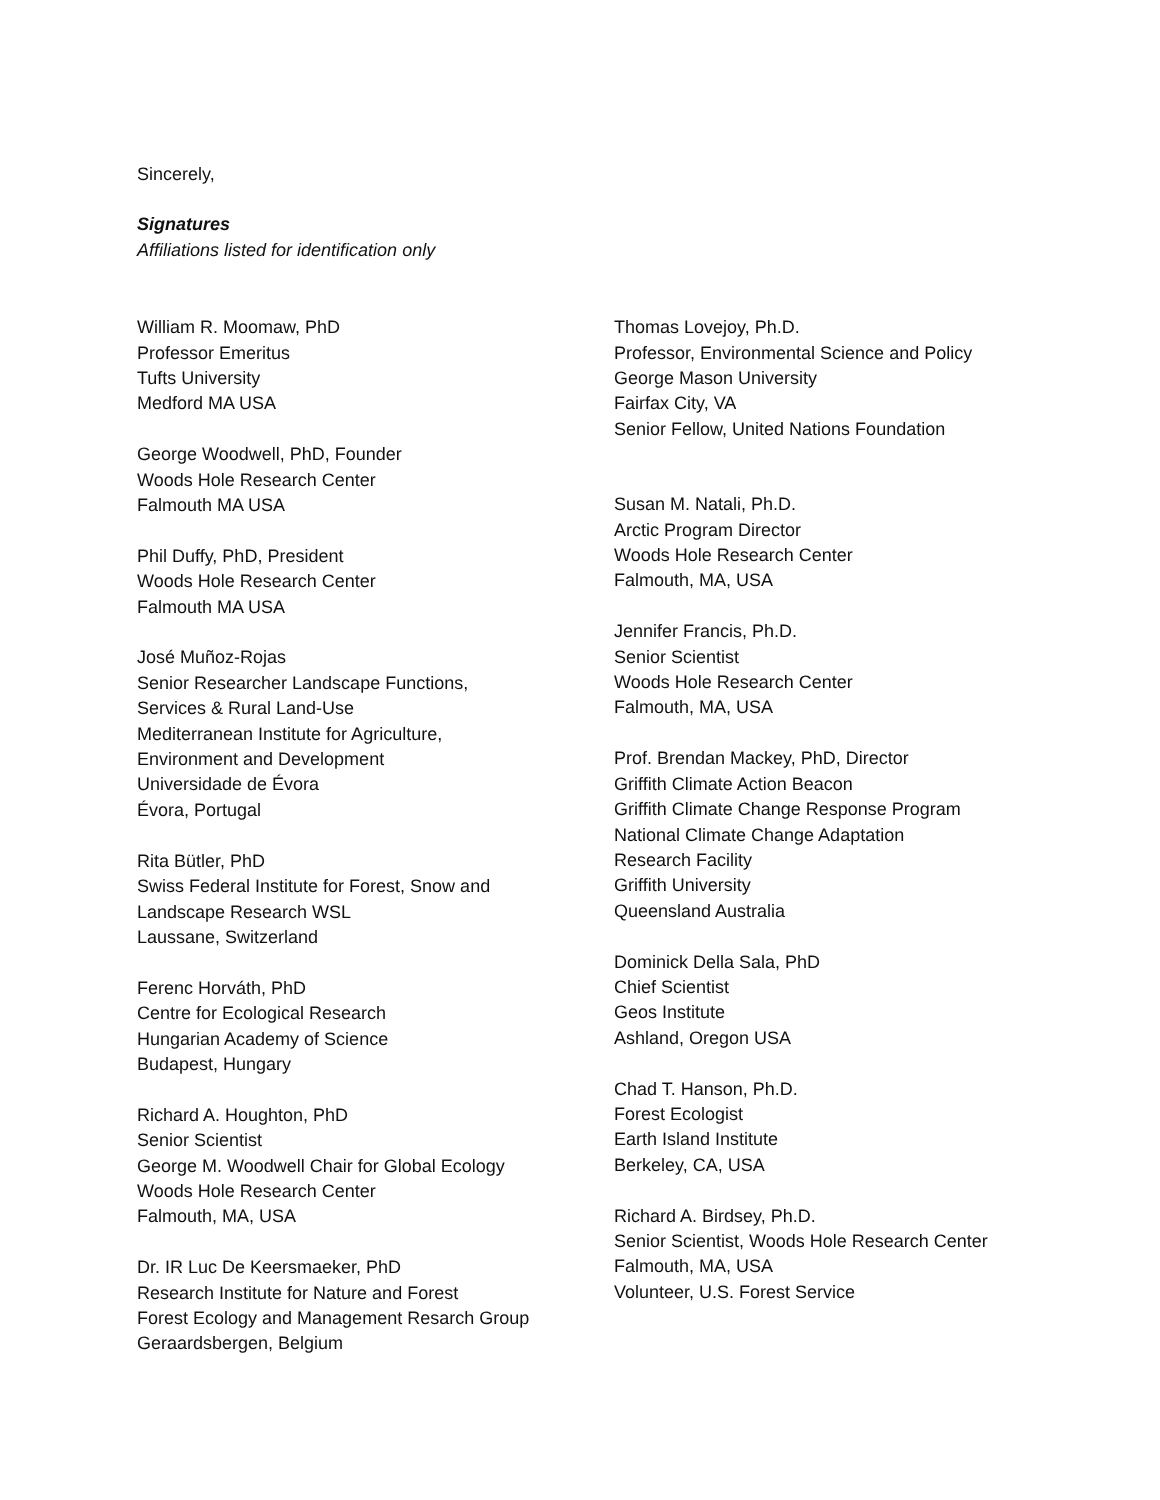Sincerely,
Signatures
Affiliations listed for identification only
William R. Moomaw, PhD
Professor Emeritus
Tufts University
Medford MA USA
George Woodwell, PhD, Founder
Woods Hole Research Center
Falmouth MA USA
Phil Duffy, PhD, President
Woods Hole Research Center
Falmouth MA USA
José Muñoz-Rojas
Senior Researcher Landscape Functions,
Services & Rural Land-Use
Mediterranean Institute for Agriculture,
Environment and Development
Universidade de Évora
Évora, Portugal
Rita Bütler, PhD
Swiss Federal Institute for Forest, Snow and
Landscape Research WSL
Laussane, Switzerland
Ferenc Horváth, PhD
Centre for Ecological Research
Hungarian Academy of Science
Budapest, Hungary
Richard A. Houghton, PhD
Senior Scientist
George M. Woodwell Chair for Global Ecology
Woods Hole Research Center
Falmouth, MA, USA
Dr. IR Luc De Keersmaeker, PhD
Research Institute for Nature and Forest
Forest Ecology and Management Resarch Group
Geraardsbergen, Belgium
Thomas Lovejoy, Ph.D.
Professor, Environmental Science and Policy
George Mason University
Fairfax City, VA
Senior Fellow, United Nations Foundation
Susan M. Natali, Ph.D.
Arctic Program Director
Woods Hole Research Center
Falmouth, MA, USA
Jennifer Francis, Ph.D.
Senior Scientist
Woods Hole Research Center
Falmouth, MA, USA
Prof. Brendan Mackey, PhD, Director
Griffith Climate Action Beacon
Griffith Climate Change Response Program
National Climate Change Adaptation
Research Facility
Griffith University
Queensland Australia
Dominick Della Sala, PhD
Chief Scientist
Geos Institute
Ashland, Oregon USA
Chad T. Hanson, Ph.D.
Forest Ecologist
Earth Island Institute
Berkeley, CA, USA
Richard A. Birdsey, Ph.D.
Senior Scientist, Woods Hole Research Center
Falmouth, MA, USA
Volunteer, U.S. Forest Service